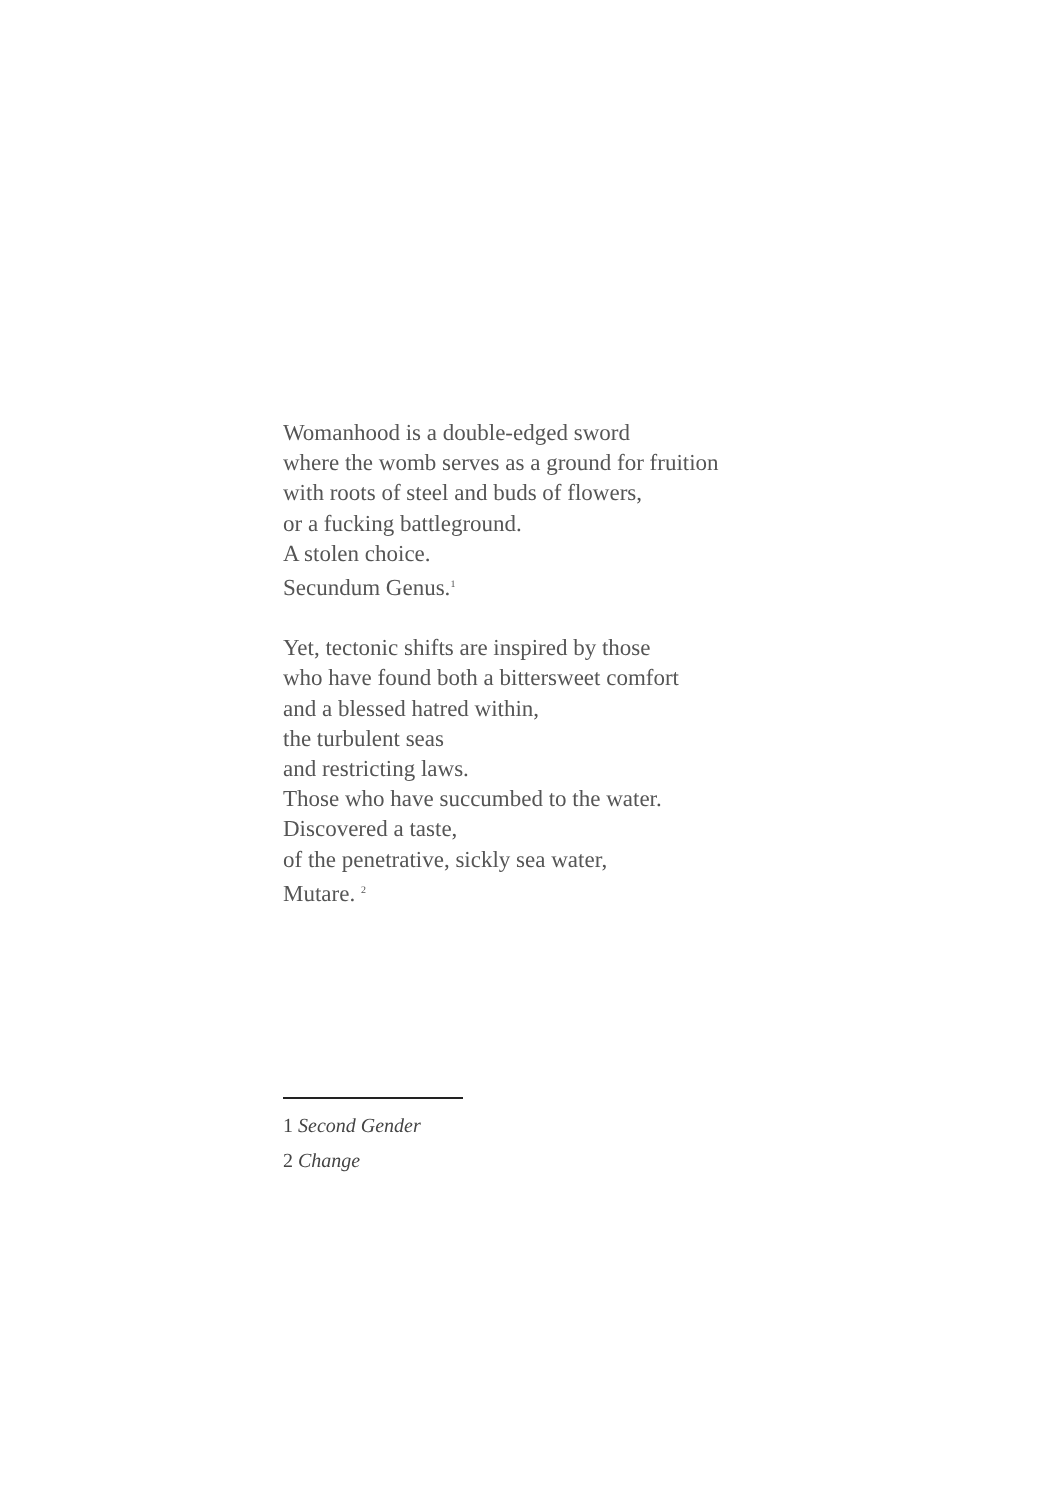Womanhood is a double-edged sword
where the womb serves as a ground for fruition
with roots of steel and buds of flowers,
or a fucking battleground.
A stolen choice.
Secundum Genus.<sup>1</sup>
Yet, tectonic shifts are inspired by those
who have found both a bittersweet comfort
and a blessed hatred within,
the turbulent seas
and restricting laws.
Those who have succumbed to the water.
Discovered a taste,
of the penetrative, sickly sea water,
Mutare. <sup>2</sup>
1 Second Gender
2 Change